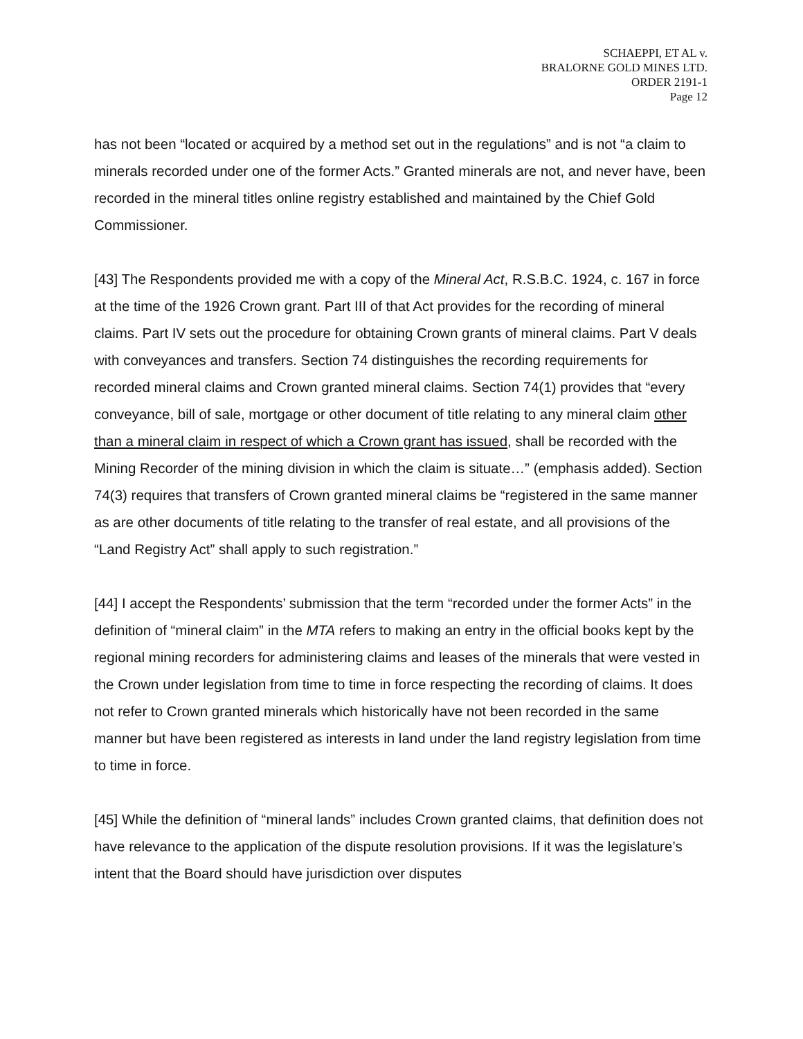SCHAEPPI, ET AL v.
BRALORNE GOLD MINES LTD.
ORDER 2191-1
Page 12
has not been “located or acquired by a method set out in the regulations” and is not “a claim to minerals recorded under one of the former Acts.” Granted minerals are not, and never have, been recorded in the mineral titles online registry established and maintained by the Chief Gold Commissioner.
[43] The Respondents provided me with a copy of the Mineral Act, R.S.B.C. 1924, c. 167 in force at the time of the 1926 Crown grant. Part III of that Act provides for the recording of mineral claims. Part IV sets out the procedure for obtaining Crown grants of mineral claims. Part V deals with conveyances and transfers. Section 74 distinguishes the recording requirements for recorded mineral claims and Crown granted mineral claims. Section 74(1) provides that “every conveyance, bill of sale, mortgage or other document of title relating to any mineral claim other than a mineral claim in respect of which a Crown grant has issued, shall be recorded with the Mining Recorder of the mining division in which the claim is situate…” (emphasis added). Section 74(3) requires that transfers of Crown granted mineral claims be “registered in the same manner as are other documents of title relating to the transfer of real estate, and all provisions of the “Land Registry Act” shall apply to such registration.”
[44] I accept the Respondents’ submission that the term “recorded under the former Acts” in the definition of “mineral claim” in the MTA refers to making an entry in the official books kept by the regional mining recorders for administering claims and leases of the minerals that were vested in the Crown under legislation from time to time in force respecting the recording of claims. It does not refer to Crown granted minerals which historically have not been recorded in the same manner but have been registered as interests in land under the land registry legislation from time to time in force.
[45] While the definition of “mineral lands” includes Crown granted claims, that definition does not have relevance to the application of the dispute resolution provisions. If it was the legislature’s intent that the Board should have jurisdiction over disputes